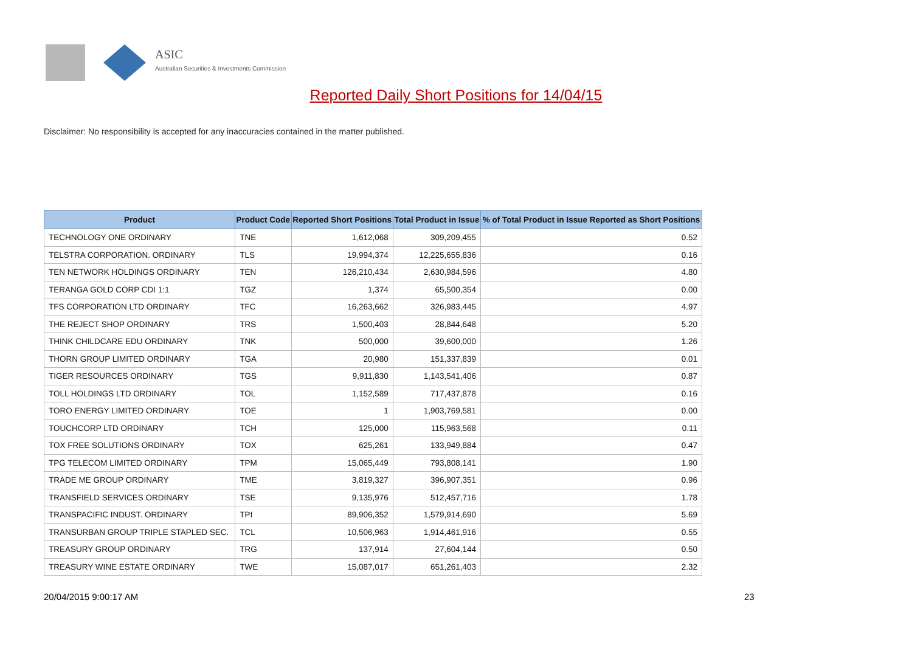ASIC
Australian Securities & Investments Commission
Reported Daily Short Positions for 14/04/15
Disclaimer: No responsibility is accepted for any inaccuracies contained in the matter published.
| Product | Product Code | Reported Short Positions | Total Product in Issue | % of Total Product in Issue Reported as Short Positions |
| --- | --- | --- | --- | --- |
| TECHNOLOGY ONE ORDINARY | TNE | 1,612,068 | 309,209,455 | 0.52 |
| TELSTRA CORPORATION. ORDINARY | TLS | 19,994,374 | 12,225,655,836 | 0.16 |
| TEN NETWORK HOLDINGS ORDINARY | TEN | 126,210,434 | 2,630,984,596 | 4.80 |
| TERANGA GOLD CORP CDI 1:1 | TGZ | 1,374 | 65,500,354 | 0.00 |
| TFS CORPORATION LTD ORDINARY | TFC | 16,263,662 | 326,983,445 | 4.97 |
| THE REJECT SHOP ORDINARY | TRS | 1,500,403 | 28,844,648 | 5.20 |
| THINK CHILDCARE EDU ORDINARY | TNK | 500,000 | 39,600,000 | 1.26 |
| THORN GROUP LIMITED ORDINARY | TGA | 20,980 | 151,337,839 | 0.01 |
| TIGER RESOURCES ORDINARY | TGS | 9,911,830 | 1,143,541,406 | 0.87 |
| TOLL HOLDINGS LTD ORDINARY | TOL | 1,152,589 | 717,437,878 | 0.16 |
| TORO ENERGY LIMITED ORDINARY | TOE | 1 | 1,903,769,581 | 0.00 |
| TOUCHCORP LTD ORDINARY | TCH | 125,000 | 115,963,568 | 0.11 |
| TOX FREE SOLUTIONS ORDINARY | TOX | 625,261 | 133,949,884 | 0.47 |
| TPG TELECOM LIMITED ORDINARY | TPM | 15,065,449 | 793,808,141 | 1.90 |
| TRADE ME GROUP ORDINARY | TME | 3,819,327 | 396,907,351 | 0.96 |
| TRANSFIELD SERVICES ORDINARY | TSE | 9,135,976 | 512,457,716 | 1.78 |
| TRANSPACIFIC INDUST. ORDINARY | TPI | 89,906,352 | 1,579,914,690 | 5.69 |
| TRANSURBAN GROUP TRIPLE STAPLED SEC. | TCL | 10,506,963 | 1,914,461,916 | 0.55 |
| TREASURY GROUP ORDINARY | TRG | 137,914 | 27,604,144 | 0.50 |
| TREASURY WINE ESTATE ORDINARY | TWE | 15,087,017 | 651,261,403 | 2.32 |
20/04/2015 9:00:17 AM 23